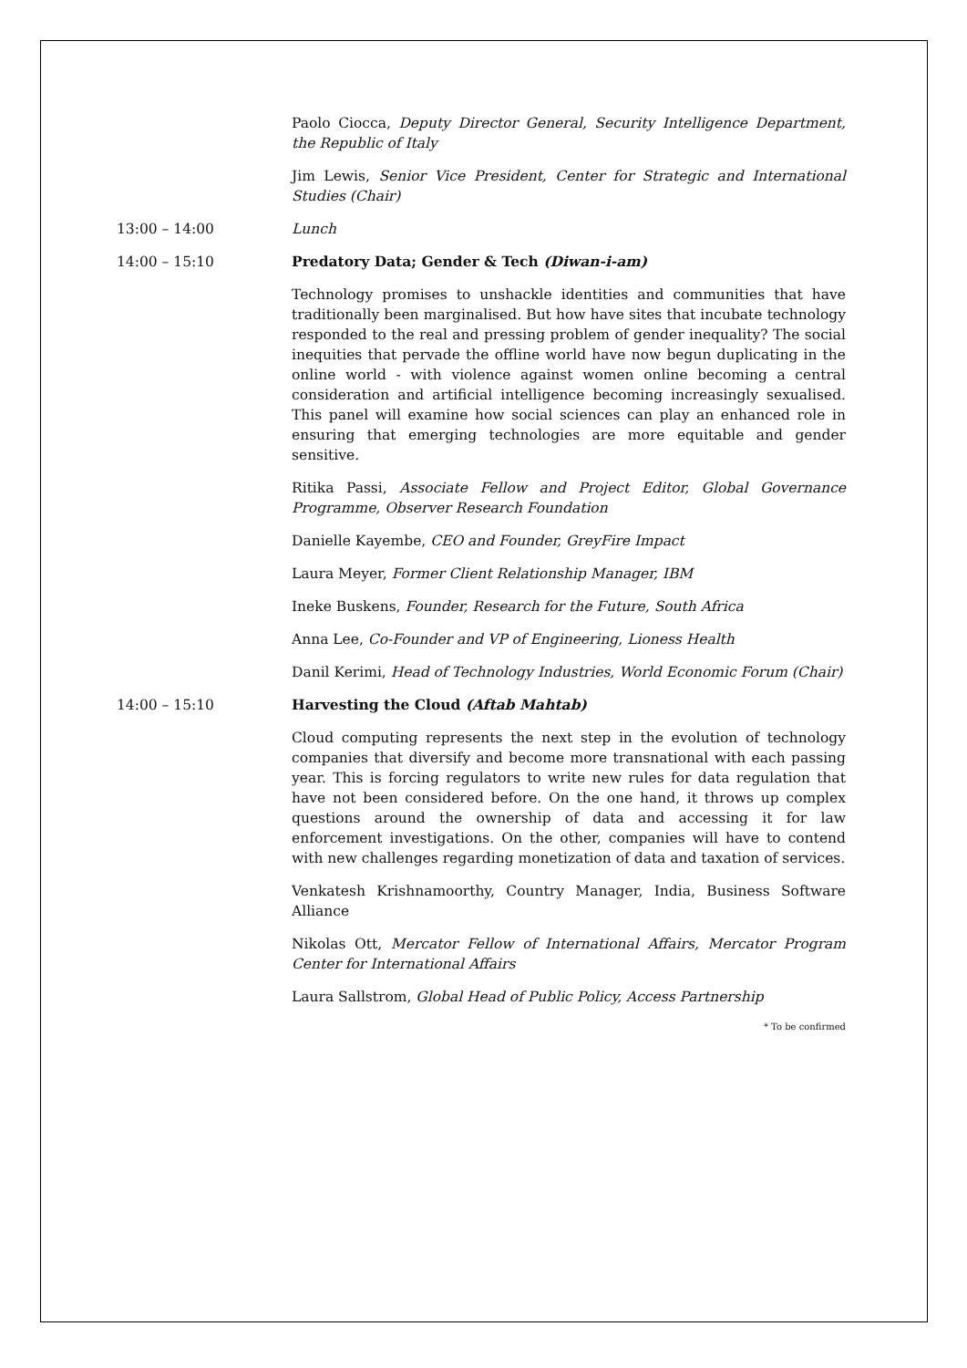Paolo Ciocca, Deputy Director General, Security Intelligence Department, the Republic of Italy
Jim Lewis, Senior Vice President, Center for Strategic and International Studies (Chair)
13:00 – 14:00 Lunch
14:00 – 15:10 Predatory Data; Gender & Tech (Diwan-i-am)
Technology promises to unshackle identities and communities that have traditionally been marginalised. But how have sites that incubate technology responded to the real and pressing problem of gender inequality? The social inequities that pervade the offline world have now begun duplicating in the online world - with violence against women online becoming a central consideration and artificial intelligence becoming increasingly sexualised. This panel will examine how social sciences can play an enhanced role in ensuring that emerging technologies are more equitable and gender sensitive.
Ritika Passi, Associate Fellow and Project Editor, Global Governance Programme, Observer Research Foundation
Danielle Kayembe, CEO and Founder, GreyFire Impact
Laura Meyer, Former Client Relationship Manager, IBM
Ineke Buskens, Founder, Research for the Future, South Africa
Anna Lee, Co-Founder and VP of Engineering, Lioness Health
Danil Kerimi, Head of Technology Industries, World Economic Forum (Chair)
14:00 – 15:10 Harvesting the Cloud (Aftab Mahtab)
Cloud computing represents the next step in the evolution of technology companies that diversify and become more transnational with each passing year. This is forcing regulators to write new rules for data regulation that have not been considered before. On the one hand, it throws up complex questions around the ownership of data and accessing it for law enforcement investigations. On the other, companies will have to contend with new challenges regarding monetization of data and taxation of services.
Venkatesh Krishnamoorthy, Country Manager, India, Business Software Alliance
Nikolas Ott, Mercator Fellow of International Affairs, Mercator Program Center for International Affairs
Laura Sallstrom, Global Head of Public Policy, Access Partnership
* To be confirmed